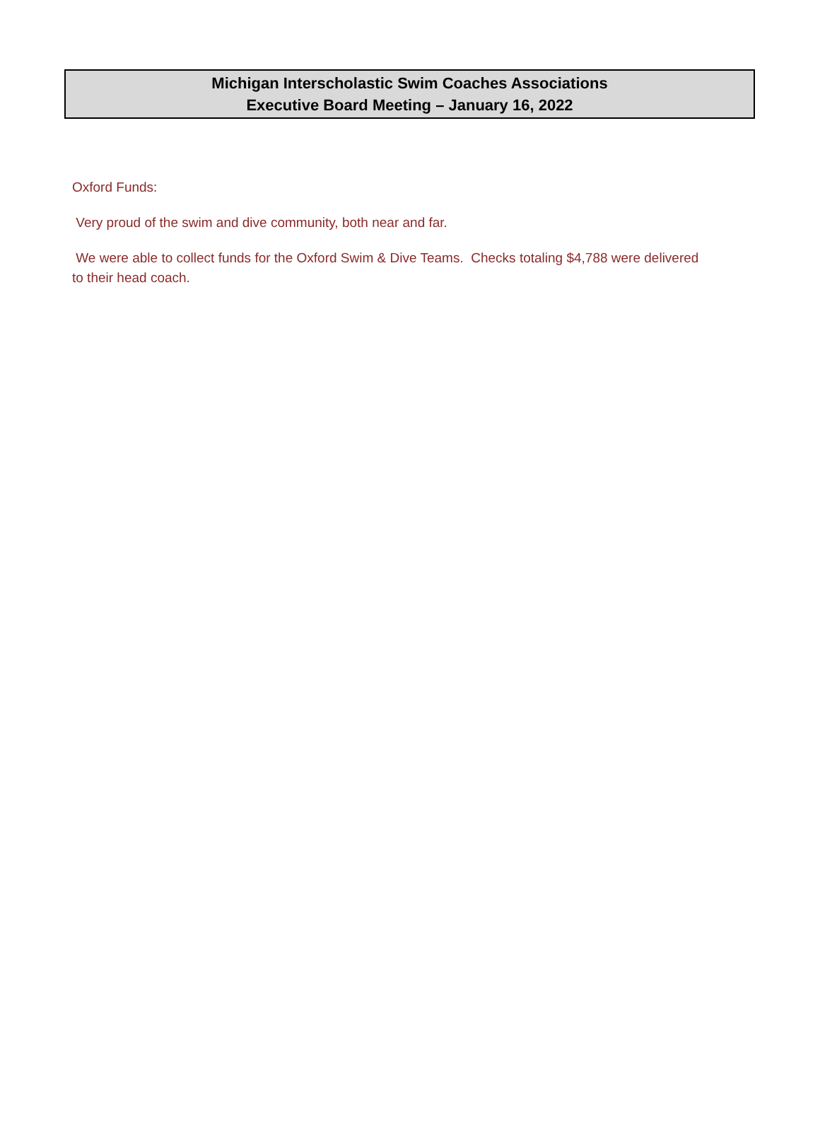Michigan Interscholastic Swim Coaches Associations
Executive Board Meeting – January 16, 2022
Oxford Funds:
Very proud of the swim and dive community, both near and far.
We were able to collect funds for the Oxford Swim & Dive Teams. Checks totaling $4,788 were delivered to their head coach.